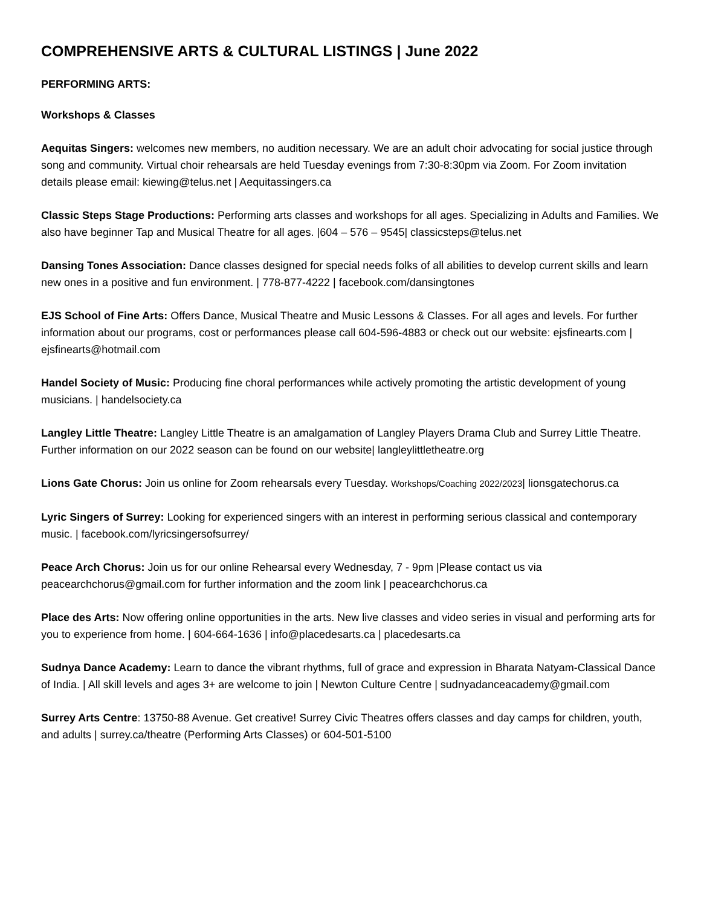COMPREHENSIVE ARTS & CULTURAL LISTINGS | June 2022
PERFORMING ARTS:
Workshops & Classes
Aequitas Singers: welcomes new members, no audition necessary. We are an adult choir advocating for social justice through song and community. Virtual choir rehearsals are held Tuesday evenings from 7:30-8:30pm via Zoom. For Zoom invitation details please email: kiewing@telus.net | Aequitassingers.ca
Classic Steps Stage Productions: Performing arts classes and workshops for all ages. Specializing in Adults and Families. We also have beginner Tap and Musical Theatre for all ages. |604 – 576 – 9545| classicsteps@telus.net
Dansing Tones Association: Dance classes designed for special needs folks of all abilities to develop current skills and learn new ones in a positive and fun environment. | 778-877-4222 | facebook.com/dansingtones
EJS School of Fine Arts: Offers Dance, Musical Theatre and Music Lessons & Classes. For all ages and levels. For further information about our programs, cost or performances please call 604-596-4883 or check out our website: ejsfinearts.com | ejsfinearts@hotmail.com
Handel Society of Music: Producing fine choral performances while actively promoting the artistic development of young musicians. | handelsociety.ca
Langley Little Theatre: Langley Little Theatre is an amalgamation of Langley Players Drama Club and Surrey Little Theatre. Further information on our 2022 season can be found on our website| langleylittletheatre.org
Lions Gate Chorus: Join us online for Zoom rehearsals every Tuesday. Workshops/Coaching 2022/2023| lionsgatechorus.ca
Lyric Singers of Surrey: Looking for experienced singers with an interest in performing serious classical and contemporary music. | facebook.com/lyricsingersofsurrey/
Peace Arch Chorus: Join us for our online Rehearsal every Wednesday, 7 - 9pm |Please contact us via peacearchchorus@gmail.com for further information and the zoom link | peacearchchorus.ca
Place des Arts: Now offering online opportunities in the arts. New live classes and video series in visual and performing arts for you to experience from home. | 604-664-1636 | info@placedesarts.ca | placedesarts.ca
Sudnya Dance Academy: Learn to dance the vibrant rhythms, full of grace and expression in Bharata Natyam-Classical Dance of India. | All skill levels and ages 3+ are welcome to join | Newton Culture Centre | sudnyadanceacademy@gmail.com
Surrey Arts Centre: 13750-88 Avenue. Get creative! Surrey Civic Theatres offers classes and day camps for children, youth, and adults | surrey.ca/theatre (Performing Arts Classes) or 604-501-5100